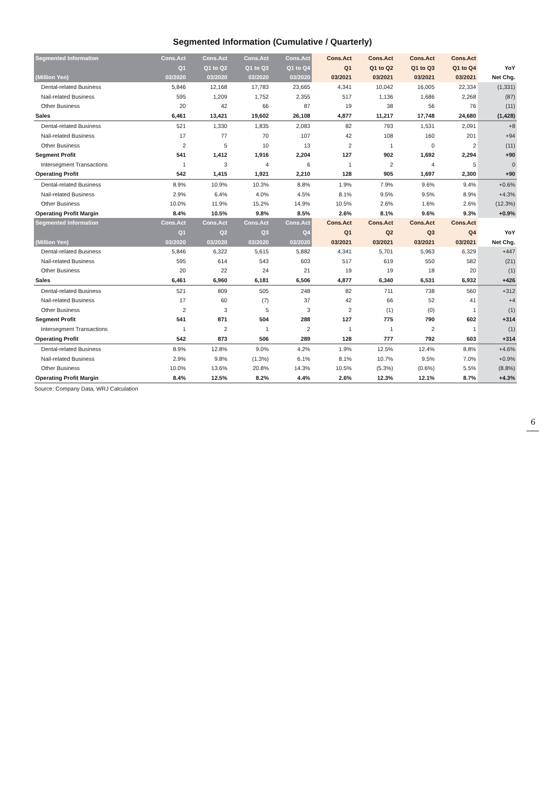Segmented Information (Cumulative / Quarterly)
| Segmented Information | Cons.Act | Cons.Act | Cons.Act | Cons.Act | Cons.Act | Cons.Act | Cons.Act | Cons.Act | |
| --- | --- | --- | --- | --- | --- | --- | --- | --- | --- |
| | Q1 | Q1 to Q2 | Q1 to Q3 | Q1 to Q4 | Q1 | Q1 to Q2 | Q1 to Q3 | Q1 to Q4 | YoY |
| (Million Yen) | 03/2020 | 03/2020 | 03/2020 | 03/2020 | 03/2021 | 03/2021 | 03/2021 | 03/2021 | Net Chg. |
| Dental-related Business | 5,846 | 12,168 | 17,783 | 23,665 | 4,341 | 10,042 | 16,005 | 22,334 | (1,331) |
| Nail-related Business | 595 | 1,209 | 1,752 | 2,355 | 517 | 1,136 | 1,686 | 2,268 | (87) |
| Other Business | 20 | 42 | 66 | 87 | 19 | 38 | 56 | 76 | (11) |
| Sales | 6,461 | 13,421 | 19,602 | 26,108 | 4,877 | 11,217 | 17,748 | 24,680 | (1,428) |
| Dental-related Business | 521 | 1,330 | 1,835 | 2,083 | 82 | 793 | 1,531 | 2,091 | +8 |
| Nail-related Business | 17 | 77 | 70 | 107 | 42 | 108 | 160 | 201 | +94 |
| Other Business | 2 | 5 | 10 | 13 | 2 | 1 | 0 | 2 | (11) |
| Segment Profit | 541 | 1,412 | 1,916 | 2,204 | 127 | 902 | 1,692 | 2,294 | +90 |
| Intersegment Transactions | 1 | 3 | 4 | 6 | 1 | 2 | 4 | 5 | 0 |
| Operating Profit | 542 | 1,415 | 1,921 | 2,210 | 128 | 905 | 1,697 | 2,300 | +90 |
| Dental-related Business | 8.9% | 10.9% | 10.3% | 8.8% | 1.9% | 7.9% | 9.6% | 9.4% | +0.6% |
| Nail-related Business | 2.9% | 6.4% | 4.0% | 4.5% | 8.1% | 9.5% | 9.5% | 8.9% | +4.3% |
| Other Business | 10.0% | 11.9% | 15.2% | 14.9% | 10.5% | 2.6% | 1.6% | 2.6% | (12.3%) |
| Operating Profit Margin | 8.4% | 10.5% | 9.8% | 8.5% | 2.6% | 8.1% | 9.6% | 9.3% | +0.9% |
| Segmented Information | Cons.Act | Cons.Act | Cons.Act | Cons.Act | Cons.Act | Cons.Act | Cons.Act | Cons.Act | |
| | Q1 | Q2 | Q3 | Q4 | Q1 | Q2 | Q3 | Q4 | YoY |
| (Million Yen) | 03/2020 | 03/2020 | 03/2020 | 03/2020 | 03/2021 | 03/2021 | 03/2021 | 03/2021 | Net Chg. |
| Dental-related Business | 5,846 | 6,322 | 5,615 | 5,882 | 4,341 | 5,701 | 5,963 | 6,329 | +447 |
| Nail-related Business | 595 | 614 | 543 | 603 | 517 | 619 | 550 | 582 | (21) |
| Other Business | 20 | 22 | 24 | 21 | 19 | 19 | 18 | 20 | (1) |
| Sales | 6,461 | 6,960 | 6,181 | 6,506 | 4,877 | 6,340 | 6,531 | 6,932 | +426 |
| Dental-related Business | 521 | 809 | 505 | 248 | 82 | 711 | 738 | 560 | +312 |
| Nail-related Business | 17 | 60 | (7) | 37 | 42 | 66 | 52 | 41 | +4 |
| Other Business | 2 | 3 | 5 | 3 | 2 | (1) | (0) | 1 | (1) |
| Segment Profit | 541 | 871 | 504 | 288 | 127 | 775 | 790 | 602 | +314 |
| Intersegment Transactions | 1 | 2 | 1 | 2 | 1 | 1 | 2 | 1 | (1) |
| Operating Profit | 542 | 873 | 506 | 289 | 128 | 777 | 792 | 603 | +314 |
| Dental-related Business | 8.9% | 12.8% | 9.0% | 4.2% | 1.9% | 12.5% | 12.4% | 8.8% | +4.6% |
| Nail-related Business | 2.9% | 9.8% | (1.3%) | 6.1% | 8.1% | 10.7% | 9.5% | 7.0% | +0.9% |
| Other Business | 10.0% | 13.6% | 20.8% | 14.3% | 10.5% | (5.3%) | (0.6%) | 5.5% | (8.8%) |
| Operating Profit Margin | 8.4% | 12.5% | 8.2% | 4.4% | 2.6% | 12.3% | 12.1% | 8.7% | +4.3% |
Source: Company Data, WRJ Calculation
6